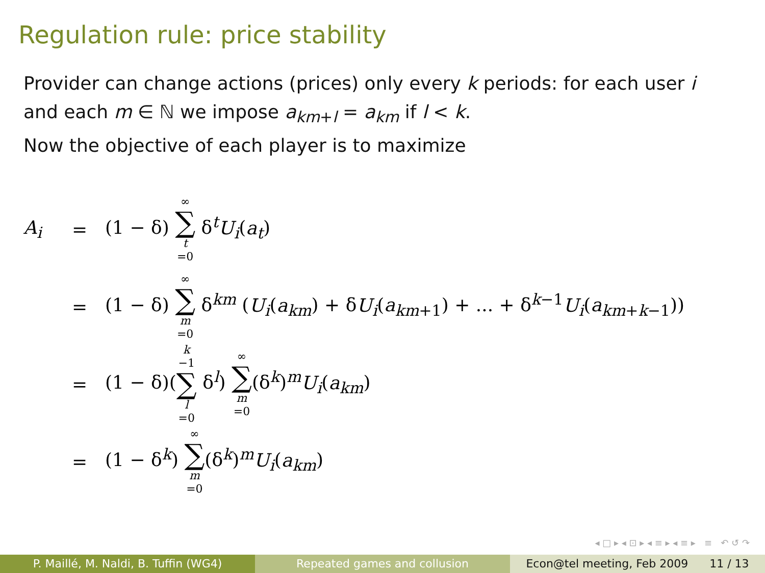Regulation rule: price stability
Provider can change actions (prices) only every k periods: for each user i
and each m ∈ ℕ we impose a<sub>km+l</sub> = a<sub>km</sub> if l < k.
Now the objective of each player is to maximize
A<sub>i</sub> = (1 − δ) ∞ ∑ t =0 δ<sup>t</sup>U<sub>i</sub>(a<sub>t</sub>)
= (1 − δ) ∞ ∑ m =0 δ<sup>km</sup> (U<sub>i</sub>(a<sub>km</sub>) + δU<sub>i</sub>(a<sub>km+1</sub>) + ... + δ<sup>k−1</sup>U<sub>i</sub>(a<sub>km+k−1</sub>))
= (1 − δ)(k −1 ∑ l =0 δ<sup>l</sup>) ∞ ∑ m =0(δ<sup>k</sup>)<sup>m</sup>U<sub>i</sub>(a<sub>km</sub>)
= (1 − δ<sup>k</sup>) ∞ ∑ m =0(δ<sup>k</sup>)<sup>m</sup>U<sub>i</sub>(a<sub>km</sub>)
◂ □ ▸ ◂ ⊡ ▸ ◂ ≡ ▸ ◂ ≡ ▸ ≡ ↶ ↺ ↷
P. Maillé, M. Naldi, B. Tuffin (WG4) Repeated games and collusion Econ@tel meeting, Feb 2009 11 / 13